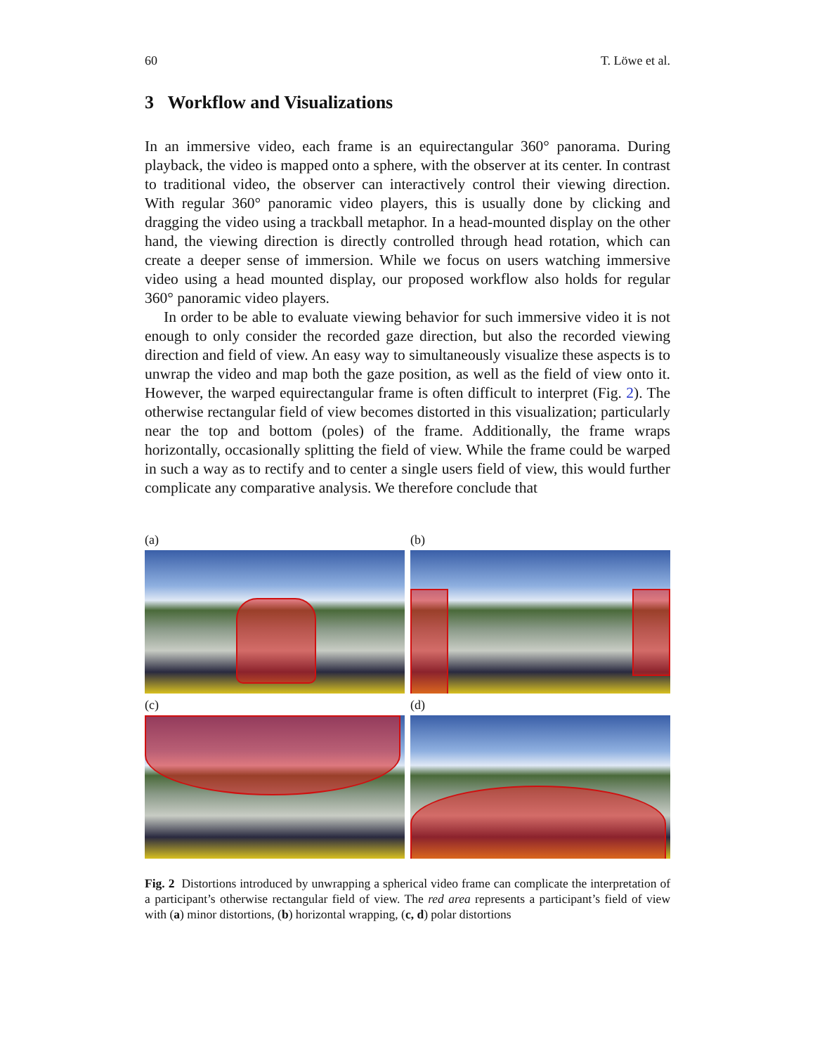60 T. Löwe et al.
3 Workflow and Visualizations
In an immersive video, each frame is an equirectangular 360° panorama. During playback, the video is mapped onto a sphere, with the observer at its center. In contrast to traditional video, the observer can interactively control their viewing direction. With regular 360° panoramic video players, this is usually done by clicking and dragging the video using a trackball metaphor. In a head-mounted display on the other hand, the viewing direction is directly controlled through head rotation, which can create a deeper sense of immersion. While we focus on users watching immersive video using a head mounted display, our proposed workflow also holds for regular 360° panoramic video players.
In order to be able to evaluate viewing behavior for such immersive video it is not enough to only consider the recorded gaze direction, but also the recorded viewing direction and field of view. An easy way to simultaneously visualize these aspects is to unwrap the video and map both the gaze position, as well as the field of view onto it. However, the warped equirectangular frame is often difficult to interpret (Fig. 2). The otherwise rectangular field of view becomes distorted in this visualization; particularly near the top and bottom (poles) of the frame. Additionally, the frame wraps horizontally, occasionally splitting the field of view. While the frame could be warped in such a way as to rectify and to center a single users field of view, this would further complicate any comparative analysis. We therefore conclude that
(a)
(b)
(c)
(d)
Fig. 2 Distortions introduced by unwrapping a spherical video frame can complicate the interpretation of a participant’s otherwise rectangular field of view. The red area represents a participant’s field of view with (a) minor distortions, (b) horizontal wrapping, (c, d) polar distortions